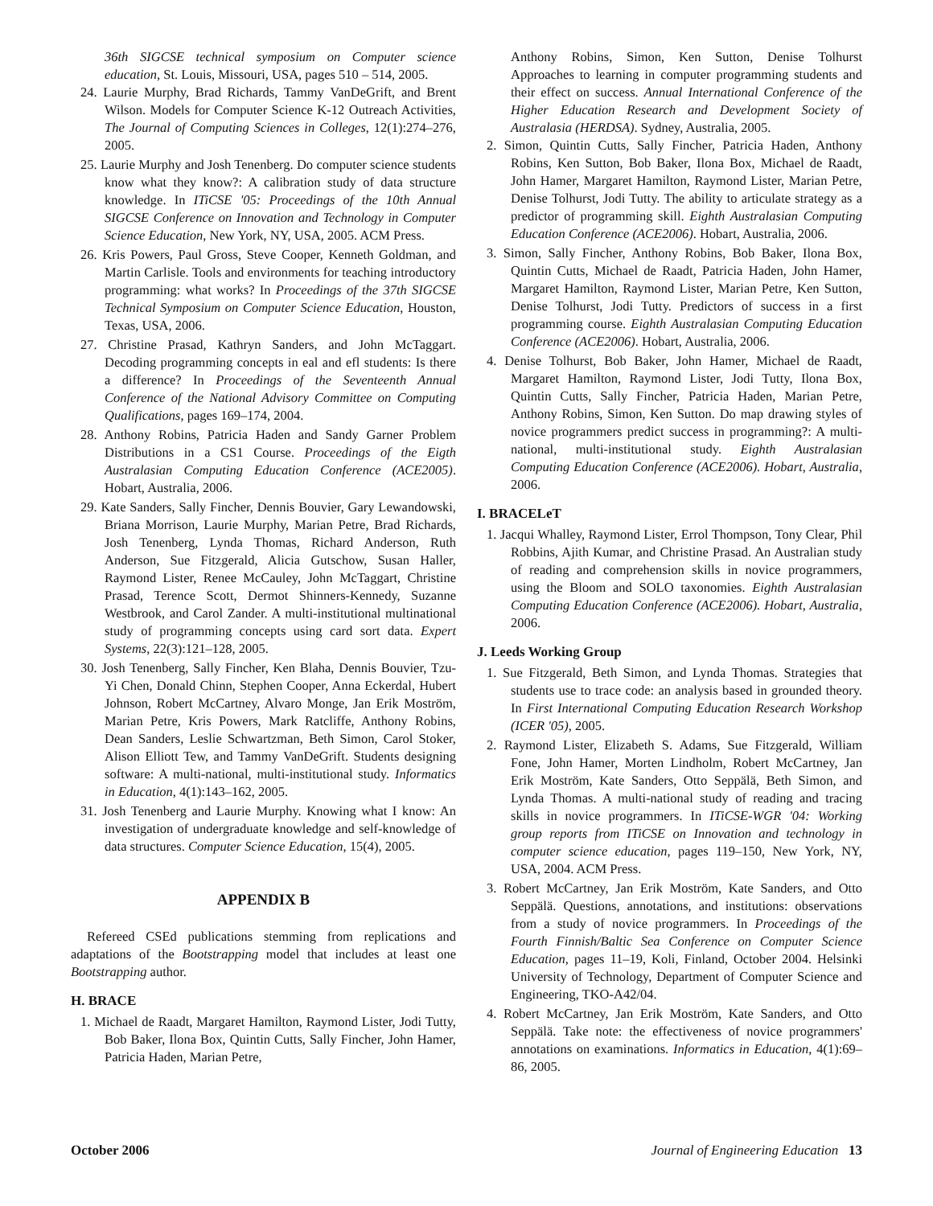36th SIGCSE technical symposium on Computer science education, St. Louis, Missouri, USA, pages 510 – 514, 2005.
24. Laurie Murphy, Brad Richards, Tammy VanDeGrift, and Brent Wilson. Models for Computer Science K-12 Outreach Activities, The Journal of Computing Sciences in Colleges, 12(1):274–276, 2005.
25. Laurie Murphy and Josh Tenenberg. Do computer science students know what they know?: A calibration study of data structure knowledge. In ITiCSE '05: Proceedings of the 10th Annual SIGCSE Conference on Innovation and Technology in Computer Science Education, New York, NY, USA, 2005. ACM Press.
26. Kris Powers, Paul Gross, Steve Cooper, Kenneth Goldman, and Martin Carlisle. Tools and environments for teaching introductory programming: what works? In Proceedings of the 37th SIGCSE Technical Symposium on Computer Science Education, Houston, Texas, USA, 2006.
27. Christine Prasad, Kathryn Sanders, and John McTaggart. Decoding programming concepts in eal and efl students: Is there a difference? In Proceedings of the Seventeenth Annual Conference of the National Advisory Committee on Computing Qualifications, pages 169–174, 2004.
28. Anthony Robins, Patricia Haden and Sandy Garner Problem Distributions in a CS1 Course. Proceedings of the Eigth Australasian Computing Education Conference (ACE2005). Hobart, Australia, 2006.
29. Kate Sanders, Sally Fincher, Dennis Bouvier, Gary Lewandowski, Briana Morrison, Laurie Murphy, Marian Petre, Brad Richards, Josh Tenenberg, Lynda Thomas, Richard Anderson, Ruth Anderson, Sue Fitzgerald, Alicia Gutschow, Susan Haller, Raymond Lister, Renee McCauley, John McTaggart, Christine Prasad, Terence Scott, Dermot Shinners-Kennedy, Suzanne Westbrook, and Carol Zander. A multi-institutional multinational study of programming concepts using card sort data. Expert Systems, 22(3):121–128, 2005.
30. Josh Tenenberg, Sally Fincher, Ken Blaha, Dennis Bouvier, Tzu-Yi Chen, Donald Chinn, Stephen Cooper, Anna Eckerdal, Hubert Johnson, Robert McCartney, Alvaro Monge, Jan Erik Moström, Marian Petre, Kris Powers, Mark Ratcliffe, Anthony Robins, Dean Sanders, Leslie Schwartzman, Beth Simon, Carol Stoker, Alison Elliott Tew, and Tammy VanDeGrift. Students designing software: A multi-national, multi-institutional study. Informatics in Education, 4(1):143–162, 2005.
31. Josh Tenenberg and Laurie Murphy. Knowing what I know: An investigation of undergraduate knowledge and self-knowledge of data structures. Computer Science Education, 15(4), 2005.
APPENDIX B
Refereed CSEd publications stemming from replications and adaptations of the Bootstrapping model that includes at least one Bootstrapping author.
H. BRACE
1. Michael de Raadt, Margaret Hamilton, Raymond Lister, Jodi Tutty, Bob Baker, Ilona Box, Quintin Cutts, Sally Fincher, John Hamer, Patricia Haden, Marian Petre,
Anthony Robins, Simon, Ken Sutton, Denise Tolhurst Approaches to learning in computer programming students and their effect on success. Annual International Conference of the Higher Education Research and Development Society of Australasia (HERDSA). Sydney, Australia, 2005.
2. Simon, Quintin Cutts, Sally Fincher, Patricia Haden, Anthony Robins, Ken Sutton, Bob Baker, Ilona Box, Michael de Raadt, John Hamer, Margaret Hamilton, Raymond Lister, Marian Petre, Denise Tolhurst, Jodi Tutty. The ability to articulate strategy as a predictor of programming skill. Eighth Australasian Computing Education Conference (ACE2006). Hobart, Australia, 2006.
3. Simon, Sally Fincher, Anthony Robins, Bob Baker, Ilona Box, Quintin Cutts, Michael de Raadt, Patricia Haden, John Hamer, Margaret Hamilton, Raymond Lister, Marian Petre, Ken Sutton, Denise Tolhurst, Jodi Tutty. Predictors of success in a first programming course. Eighth Australasian Computing Education Conference (ACE2006). Hobart, Australia, 2006.
4. Denise Tolhurst, Bob Baker, John Hamer, Michael de Raadt, Margaret Hamilton, Raymond Lister, Jodi Tutty, Ilona Box, Quintin Cutts, Sally Fincher, Patricia Haden, Marian Petre, Anthony Robins, Simon, Ken Sutton. Do map drawing styles of novice programmers predict success in programming?: A multi-national, multi-institutional study. Eighth Australasian Computing Education Conference (ACE2006). Hobart, Australia, 2006.
I. BRACELeT
1. Jacqui Whalley, Raymond Lister, Errol Thompson, Tony Clear, Phil Robbins, Ajith Kumar, and Christine Prasad. An Australian study of reading and comprehension skills in novice programmers, using the Bloom and SOLO taxonomies. Eighth Australasian Computing Education Conference (ACE2006). Hobart, Australia, 2006.
J. Leeds Working Group
1. Sue Fitzgerald, Beth Simon, and Lynda Thomas. Strategies that students use to trace code: an analysis based in grounded theory. In First International Computing Education Research Workshop (ICER '05), 2005.
2. Raymond Lister, Elizabeth S. Adams, Sue Fitzgerald, William Fone, John Hamer, Morten Lindholm, Robert McCartney, Jan Erik Moström, Kate Sanders, Otto Seppälä, Beth Simon, and Lynda Thomas. A multi-national study of reading and tracing skills in novice programmers. In ITiCSE-WGR '04: Working group reports from ITiCSE on Innovation and technology in computer science education, pages 119–150, New York, NY, USA, 2004. ACM Press.
3. Robert McCartney, Jan Erik Moström, Kate Sanders, and Otto Seppälä. Questions, annotations, and institutions: observations from a study of novice programmers. In Proceedings of the Fourth Finnish/Baltic Sea Conference on Computer Science Education, pages 11–19, Koli, Finland, October 2004. Helsinki University of Technology, Department of Computer Science and Engineering, TKO-A42/04.
4. Robert McCartney, Jan Erik Moström, Kate Sanders, and Otto Seppälä. Take note: the effectiveness of novice programmers' annotations on examinations. Informatics in Education, 4(1):69–86, 2005.
October 2006 Journal of Engineering Education 13